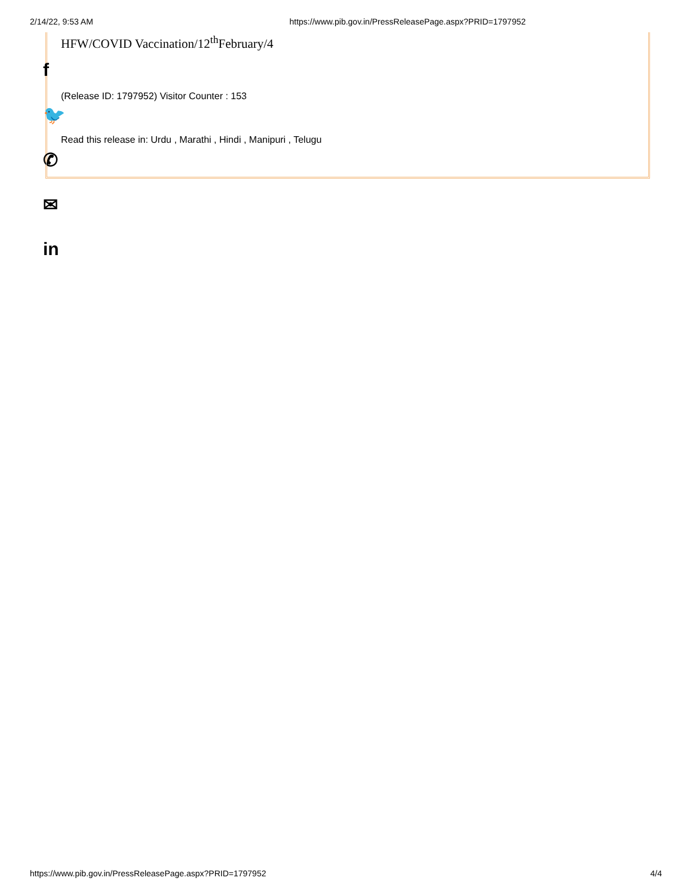2/14/22, 9:53 AM https://www.pib.gov.in/PressReleasePage.aspx?PRID=1797952
HFW/COVID Vaccination/12<sup>th</sup>February/4
(Release ID: 1797952) Visitor Counter : 153
Read this release in: Urdu , Marathi , Hindi , Manipuri , Telugu
f
🐦
✆
✉
in
https://www.pib.gov.in/PressReleasePage.aspx?PRID=1797952 4/4